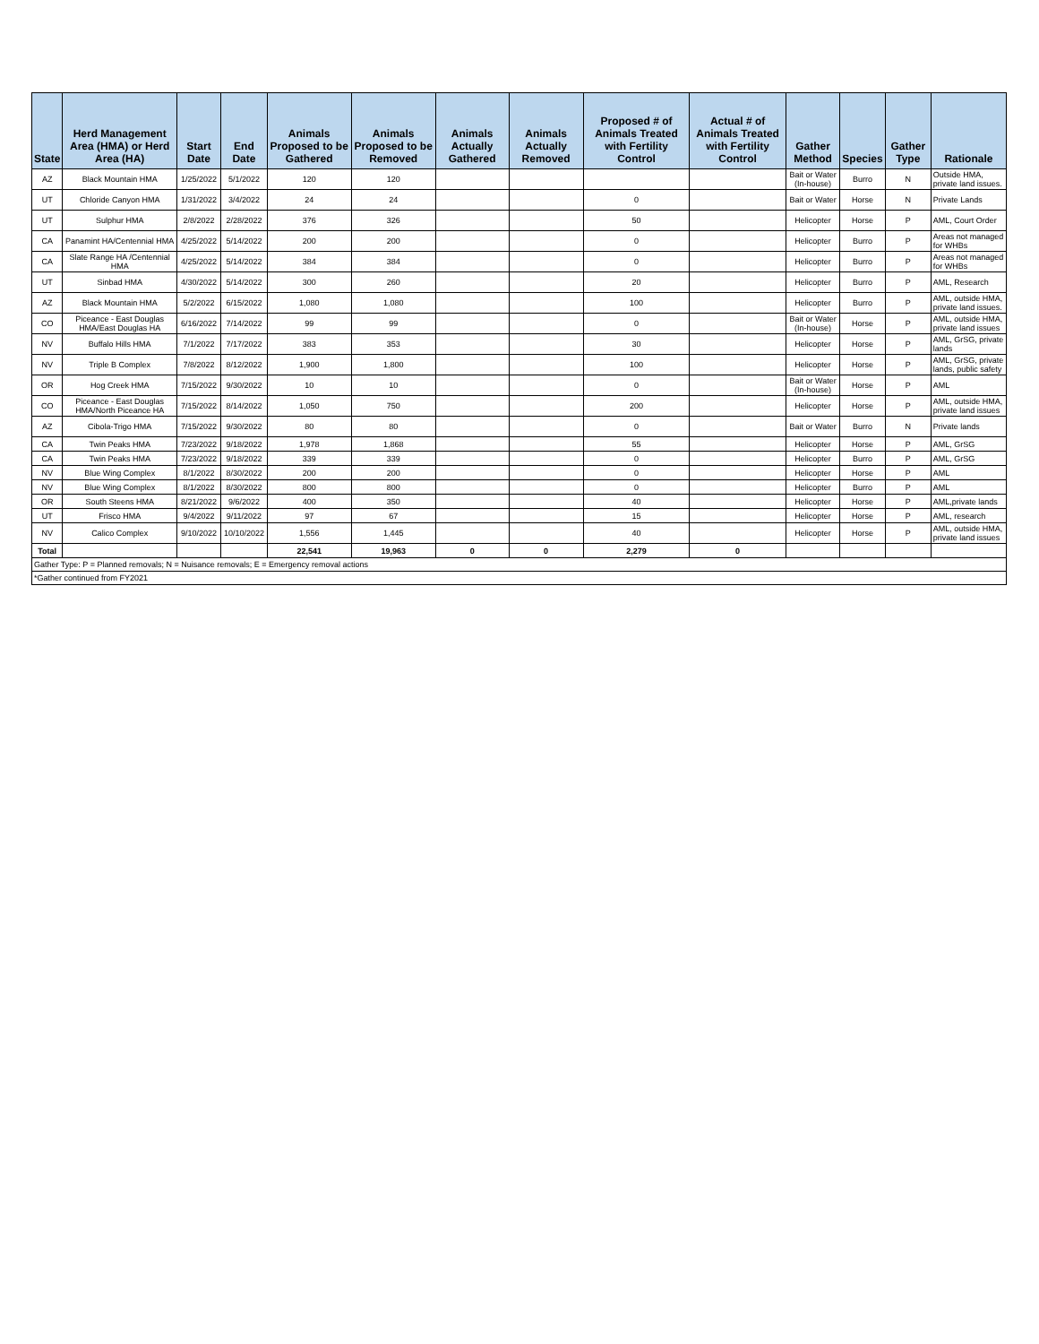| State | Herd Management Area (HMA) or Herd Area (HA) | Start Date | End Date | Animals Proposed to be Gathered | Animals Proposed to be Removed | Animals Actually Gathered | Animals Actually Removed | Proposed # of Animals Treated with Fertility Control | Actual # of Animals Treated with Fertility Control | Gather Method | Species | Gather Type | Rationale |
| --- | --- | --- | --- | --- | --- | --- | --- | --- | --- | --- | --- | --- | --- |
| AZ | Black Mountain HMA | 1/25/2022 | 5/1/2022 | 120 | 120 | | | | | Bait or Water (In-house) | Burro | N | Outside HMA, private land issues. |
| UT | Chloride Canyon HMA | 1/31/2022 | 3/4/2022 | 24 | 24 | | | 0 | | Bait or Water | Horse | N | Private Lands |
| UT | Sulphur HMA | 2/8/2022 | 2/28/2022 | 376 | 326 | | | 50 | | Helicopter | Horse | P | AML, Court Order |
| CA | Panamint HA/Centennial HMA | 4/25/2022 | 5/14/2022 | 200 | 200 | | | 0 | | Helicopter | Burro | P | Areas not managed for WHBs |
| CA | Slate Range HA /Centennial HMA | 4/25/2022 | 5/14/2022 | 384 | 384 | | | 0 | | Helicopter | Burro | P | Areas not managed for WHBs |
| UT | Sinbad HMA | 4/30/2022 | 5/14/2022 | 300 | 260 | | | 20 | | Helicopter | Burro | P | AML, Research |
| AZ | Black Mountain HMA | 5/2/2022 | 6/15/2022 | 1,080 | 1,080 | | | 100 | | Helicopter | Burro | P | AML, outside HMA, private land issues. |
| CO | Piceance - East Douglas HMA/East Douglas HA | 6/16/2022 | 7/14/2022 | 99 | 99 | | | 0 | | Bait or Water (In-house) | Horse | P | AML, outside HMA, private land issues |
| NV | Buffalo Hills HMA | 7/1/2022 | 7/17/2022 | 383 | 353 | | | 30 | | Helicopter | Horse | P | AML, GrSG, private lands |
| NV | Triple B Complex | 7/8/2022 | 8/12/2022 | 1,900 | 1,800 | | | 100 | | Helicopter | Horse | P | AML, GrSG, private lands, public safety |
| OR | Hog Creek HMA | 7/15/2022 | 9/30/2022 | 10 | 10 | | | 0 | | Bait or Water (In-house) | Horse | P | AML |
| CO | Piceance - East Douglas HMA/North Piceance HA | 7/15/2022 | 8/14/2022 | 1,050 | 750 | | | 200 | | Helicopter | Horse | P | AML, outside HMA, private land issues |
| AZ | Cibola-Trigo HMA | 7/15/2022 | 9/30/2022 | 80 | 80 | | | 0 | | Bait or Water | Burro | N | Private lands |
| CA | Twin Peaks HMA | 7/23/2022 | 9/18/2022 | 1,978 | 1,868 | | | 55 | | Helicopter | Horse | P | AML, GrSG |
| CA | Twin Peaks HMA | 7/23/2022 | 9/18/2022 | 339 | 339 | | | 0 | | Helicopter | Burro | P | AML, GrSG |
| NV | Blue Wing Complex | 8/1/2022 | 8/30/2022 | 200 | 200 | | | 0 | | Helicopter | Horse | P | AML |
| NV | Blue Wing Complex | 8/1/2022 | 8/30/2022 | 800 | 800 | | | 0 | | Helicopter | Burro | P | AML |
| OR | South Steens HMA | 8/21/2022 | 9/6/2022 | 400 | 350 | | | 40 | | Helicopter | Horse | P | AML,private lands |
| UT | Frisco HMA | 9/4/2022 | 9/11/2022 | 97 | 67 | | | 15 | | Helicopter | Horse | P | AML, research |
| NV | Calico Complex | 9/10/2022 | 10/10/2022 | 1,556 | 1,445 | | | 40 | | Helicopter | Horse | P | AML, outside HMA, private land issues |
| Total | | | | 22,541 | 19,963 | 0 | 0 | 2,279 | 0 | | | | |
| Gather Type: P = Planned removals; N = Nuisance removals; E = Emergency removal actions | | | | | | | | | | | | | |
| *Gather continued from FY2021 | | | | | | | | | | | | | |